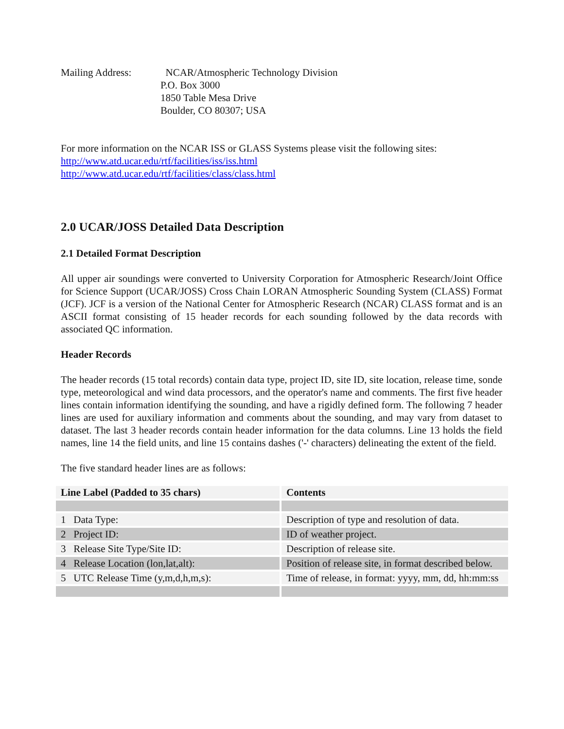Mailing Address: NCAR/Atmospheric Technology Division
P.O. Box 3000
1850 Table Mesa Drive
Boulder, CO 80307; USA
For more information on the NCAR ISS or GLASS Systems please visit the following sites:
http://www.atd.ucar.edu/rtf/facilities/iss/iss.html
http://www.atd.ucar.edu/rtf/facilities/class/class.html
2.0 UCAR/JOSS Detailed Data Description
2.1 Detailed Format Description
All upper air soundings were converted to University Corporation for Atmospheric Research/Joint Office for Science Support (UCAR/JOSS) Cross Chain LORAN Atmospheric Sounding System (CLASS) Format (JCF). JCF is a version of the National Center for Atmospheric Research (NCAR) CLASS format and is an ASCII format consisting of 15 header records for each sounding followed by the data records with associated QC information.
Header Records
The header records (15 total records) contain data type, project ID, site ID, site location, release time, sonde type, meteorological and wind data processors, and the operator's name and comments. The first five header lines contain information identifying the sounding, and have a rigidly defined form. The following 7 header lines are used for auxiliary information and comments about the sounding, and may vary from dataset to dataset. The last 3 header records contain header information for the data columns. Line 13 holds the field names, line 14 the field units, and line 15 contains dashes ('-' characters) delineating the extent of the field.
The five standard header lines are as follows:
| Line Label (Padded to 35 chars) | Contents |
| --- | --- |
| 1 Data Type: | Description of type and resolution of data. |
| 2 Project ID: | ID of weather project. |
| 3 Release Site Type/Site ID: | Description of release site. |
| 4 Release Location (lon,lat,alt): | Position of release site, in format described below. |
| 5 UTC Release Time (y,m,d,h,m,s): | Time of release, in format: yyyy, mm, dd, hh:mm:ss |